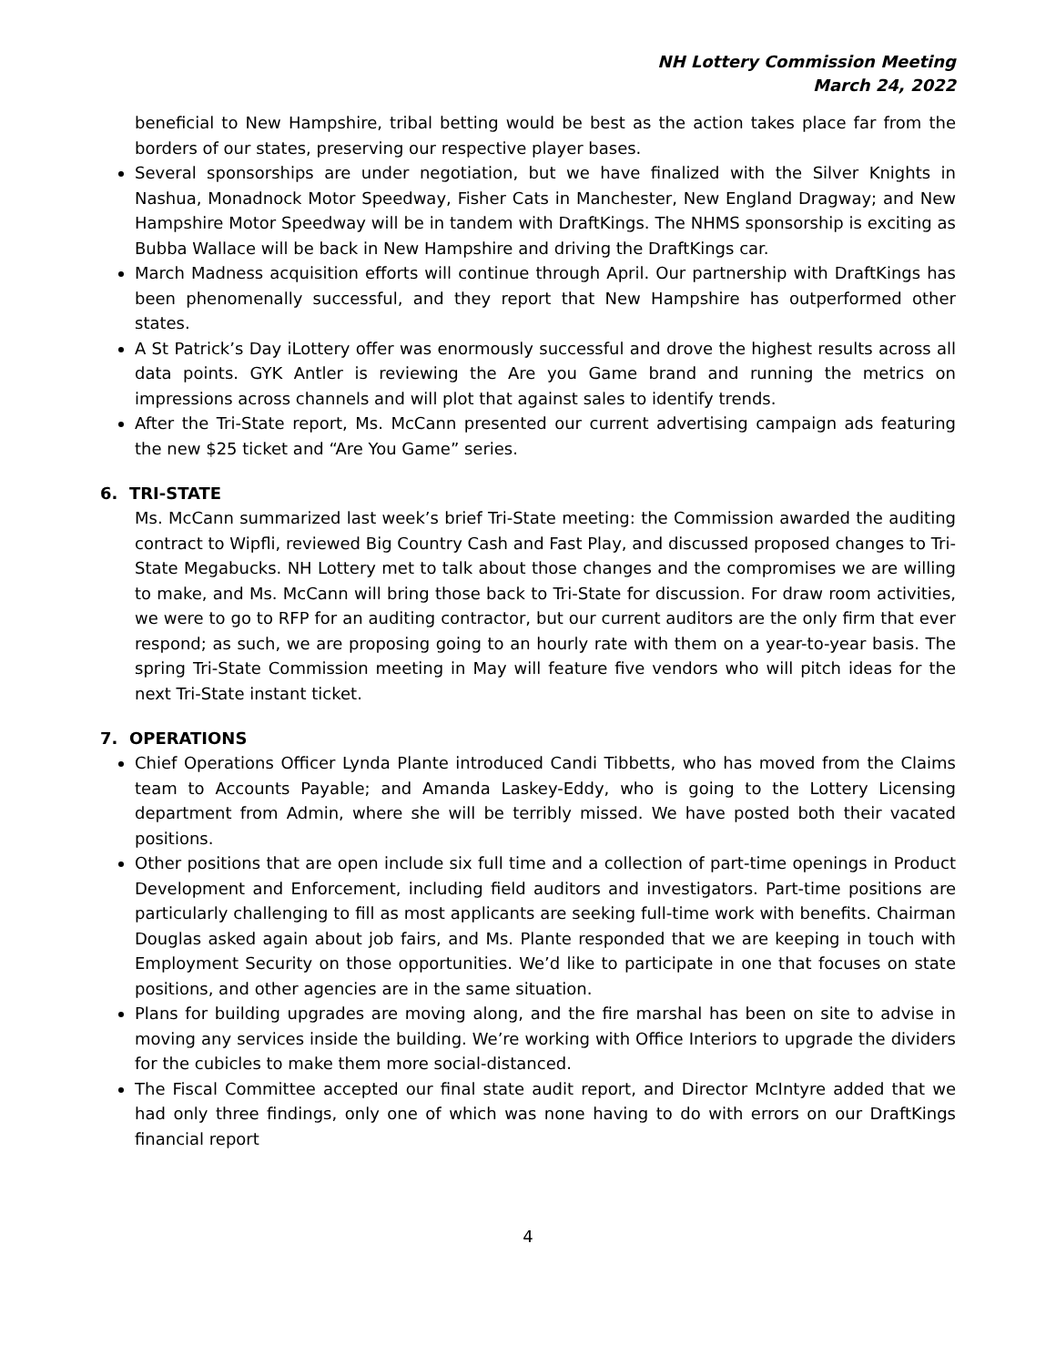NH Lottery Commission Meeting
March 24, 2022
beneficial to New Hampshire, tribal betting would be best as the action takes place far from the borders of our states, preserving our respective player bases.
Several sponsorships are under negotiation, but we have finalized with the Silver Knights in Nashua, Monadnock Motor Speedway, Fisher Cats in Manchester, New England Dragway; and New Hampshire Motor Speedway will be in tandem with DraftKings. The NHMS sponsorship is exciting as Bubba Wallace will be back in New Hampshire and driving the DraftKings car.
March Madness acquisition efforts will continue through April. Our partnership with DraftKings has been phenomenally successful, and they report that New Hampshire has outperformed other states.
A St Patrick’s Day iLottery offer was enormously successful and drove the highest results across all data points. GYK Antler is reviewing the Are you Game brand and running the metrics on impressions across channels and will plot that against sales to identify trends.
After the Tri-State report, Ms. McCann presented our current advertising campaign ads featuring the new $25 ticket and “Are You Game” series.
6. TRI-STATE
Ms. McCann summarized last week’s brief Tri-State meeting: the Commission awarded the auditing contract to Wipfli, reviewed Big Country Cash and Fast Play, and discussed proposed changes to Tri-State Megabucks. NH Lottery met to talk about those changes and the compromises we are willing to make, and Ms. McCann will bring those back to Tri-State for discussion. For draw room activities, we were to go to RFP for an auditing contractor, but our current auditors are the only firm that ever respond; as such, we are proposing going to an hourly rate with them on a year-to-year basis. The spring Tri-State Commission meeting in May will feature five vendors who will pitch ideas for the next Tri-State instant ticket.
7. OPERATIONS
Chief Operations Officer Lynda Plante introduced Candi Tibbetts, who has moved from the Claims team to Accounts Payable; and Amanda Laskey-Eddy, who is going to the Lottery Licensing department from Admin, where she will be terribly missed. We have posted both their vacated positions.
Other positions that are open include six full time and a collection of part-time openings in Product Development and Enforcement, including field auditors and investigators. Part-time positions are particularly challenging to fill as most applicants are seeking full-time work with benefits. Chairman Douglas asked again about job fairs, and Ms. Plante responded that we are keeping in touch with Employment Security on those opportunities. We’d like to participate in one that focuses on state positions, and other agencies are in the same situation.
Plans for building upgrades are moving along, and the fire marshal has been on site to advise in moving any services inside the building. We’re working with Office Interiors to upgrade the dividers for the cubicles to make them more social-distanced.
The Fiscal Committee accepted our final state audit report, and Director McIntyre added that we had only three findings, only one of which was none having to do with errors on our DraftKings financial report
4